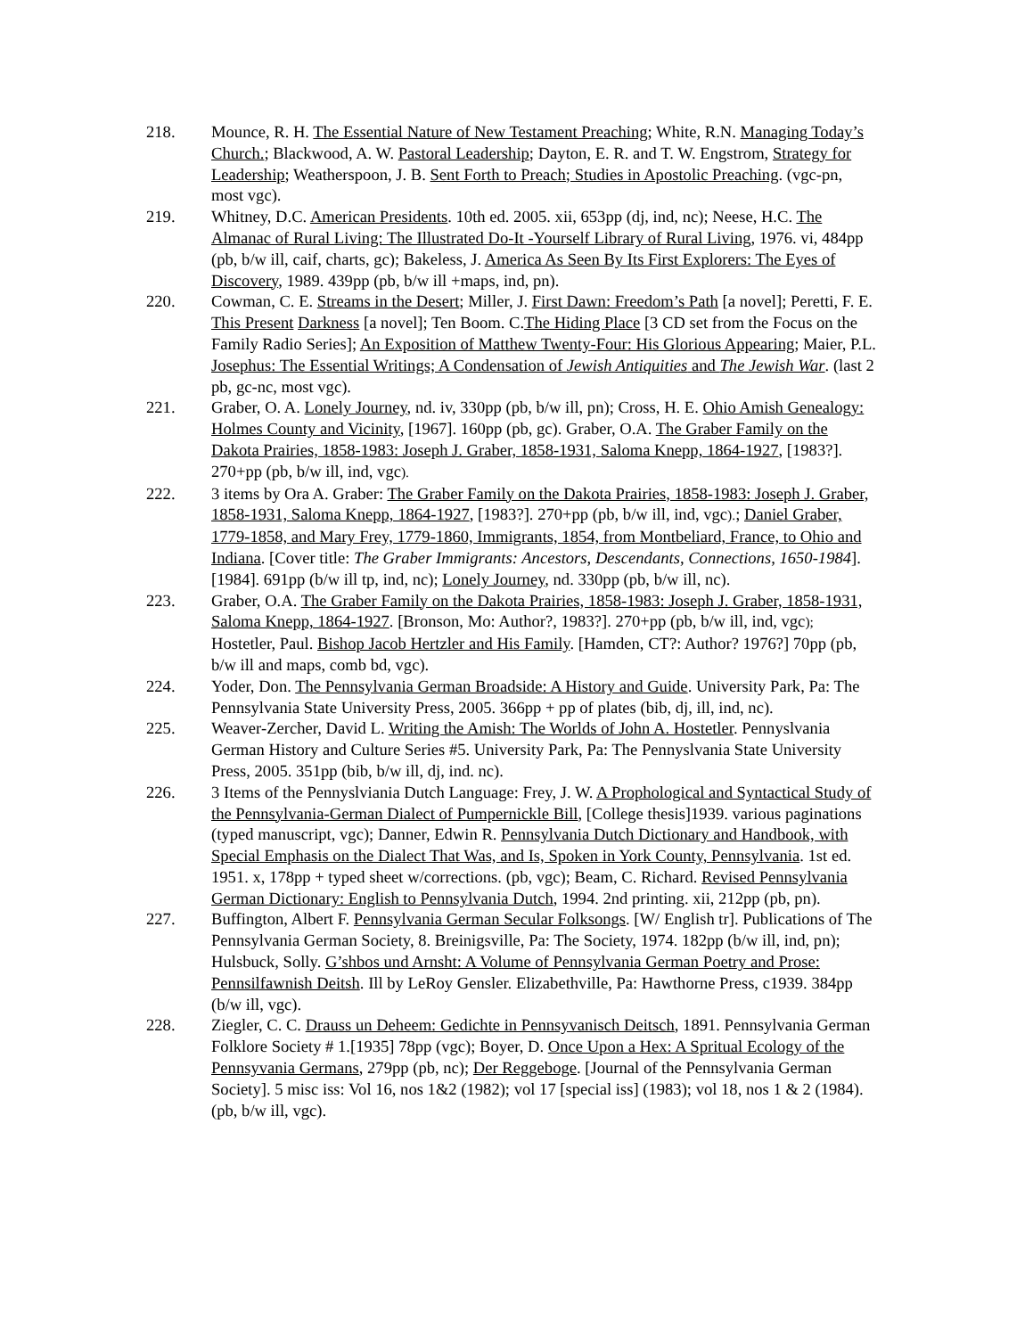218. Mounce, R. H. The Essential Nature of New Testament Preaching; White, R.N. Managing Today’s Church.; Blackwood, A. W. Pastoral Leadership; Dayton, E. R. and T. W. Engstrom, Strategy for Leadership; Weatherspoon, J. B. Sent Forth to Preach; Studies in Apostolic Preaching. (vgc-pn, most vgc).
219. Whitney, D.C. American Presidents. 10th ed. 2005. xii, 653pp (dj, ind, nc); Neese, H.C. The Almanac of Rural Living: The Illustrated Do-It -Yourself Library of Rural Living, 1976. vi, 484pp (pb, b/w ill, caif, charts, gc); Bakeless, J. America As Seen By Its First Explorers: The Eyes of Discovery, 1989. 439pp (pb, b/w ill +maps, ind, pn).
220. Cowman, C. E. Streams in the Desert; Miller, J. First Dawn: Freedom’s Path [a novel]; Peretti, F. E. This Present Darkness [a novel]; Ten Boom. C.The Hiding Place [3 CD set from the Focus on the Family Radio Series]; An Exposition of Matthew Twenty-Four: His Glorious Appearing; Maier, P.L. Josephus: The Essential Writings; A Condensation of Jewish Antiquities and The Jewish War. (last 2 pb, gc-nc, most vgc).
221. Graber, O. A. Lonely Journey, nd. iv, 330pp (pb, b/w ill, pn); Cross, H. E. Ohio Amish Genealogy: Holmes County and Vicinity, [1967]. 160pp (pb, gc). Graber, O.A. The Graber Family on the Dakota Prairies, 1858-1983: Joseph J. Graber, 1858-1931, Saloma Knepp, 1864-1927, [1983?]. 270+pp (pb, b/w ill, ind, vgc).
222. 3 items by Ora A. Graber: The Graber Family on the Dakota Prairies, 1858-1983: Joseph J. Graber, 1858-1931, Saloma Knepp, 1864-1927, [1983?]. 270+pp (pb, b/w ill, ind, vgc).; Daniel Graber, 1779-1858, and Mary Frey, 1779-1860, Immigrants, 1854, from Montbeliard, France, to Ohio and Indiana. [Cover title: The Graber Immigrants: Ancestors, Descendants, Connections, 1650-1984]. [1984]. 691pp (b/w ill tp, ind, nc); Lonely Journey, nd. 330pp (pb, b/w ill, nc).
223. Graber, O.A. The Graber Family on the Dakota Prairies, 1858-1983: Joseph J. Graber, 1858-1931, Saloma Knepp, 1864-1927. [Bronson, Mo: Author?, 1983?]. 270+pp (pb, b/w ill, ind, vgc); Hostetler, Paul. Bishop Jacob Hertzler and His Family. [Hamden, CT?: Author? 1976?] 70pp (pb, b/w ill and maps, comb bd, vgc).
224. Yoder, Don. The Pennsylvania German Broadside: A History and Guide. University Park, Pa: The Pennsylvania State University Press, 2005. 366pp + pp of plates (bib, dj, ill, ind, nc).
225. Weaver-Zercher, David L. Writing the Amish: The Worlds of John A. Hostetler. Pennyslvania German History and Culture Series #5. University Park, Pa: The Pennyslvania State University Press, 2005. 351pp (bib, b/w ill, dj, ind. nc).
226. 3 Items of the Pennyslviania Dutch Language: Frey, J. W. A Prophological and Syntactical Study of the Pennsylvania-German Dialect of Pumpernickle Bill, [College thesis]1939. various paginations (typed manuscript, vgc); Danner, Edwin R. Pennsylvania Dutch Dictionary and Handbook, with Special Emphasis on the Dialect That Was, and Is, Spoken in York County, Pennsylvania. 1st ed. 1951. x, 178pp + typed sheet w/corrections. (pb, vgc); Beam, C. Richard. Revised Pennsylvania German Dictionary: English to Pennsylvania Dutch, 1994. 2nd printing. xii, 212pp (pb, pn).
227. Buffington, Albert F. Pennsylvania German Secular Folksongs. [W/ English tr]. Publications of The Pennsylvania German Society, 8. Breinigsville, Pa: The Society, 1974. 182pp (b/w ill, ind, pn); Hulsbuck, Solly. G’shbos und Arnsht: A Volume of Pennsylvania German Poetry and Prose: Pennsilfawnish Deitsh. Ill by LeRoy Gensler. Elizabethville, Pa: Hawthorne Press, c1939. 384pp (b/w ill, vgc).
228. Ziegler, C. C. Drauss un Deheem: Gedichte in Pennsyvanisch Deitsch, 1891. Pennsylvania German Folklore Society # 1.[1935] 78pp (vgc); Boyer, D. Once Upon a Hex: A Spritual Ecology of the Pennsyvania Germans, 279pp (pb, nc); Der Reggeboge. [Journal of the Pennsylvania German Society]. 5 misc iss: Vol 16, nos 1&2 (1982); vol 17 [special iss] (1983); vol 18, nos 1 & 2 (1984). (pb, b/w ill, vgc).